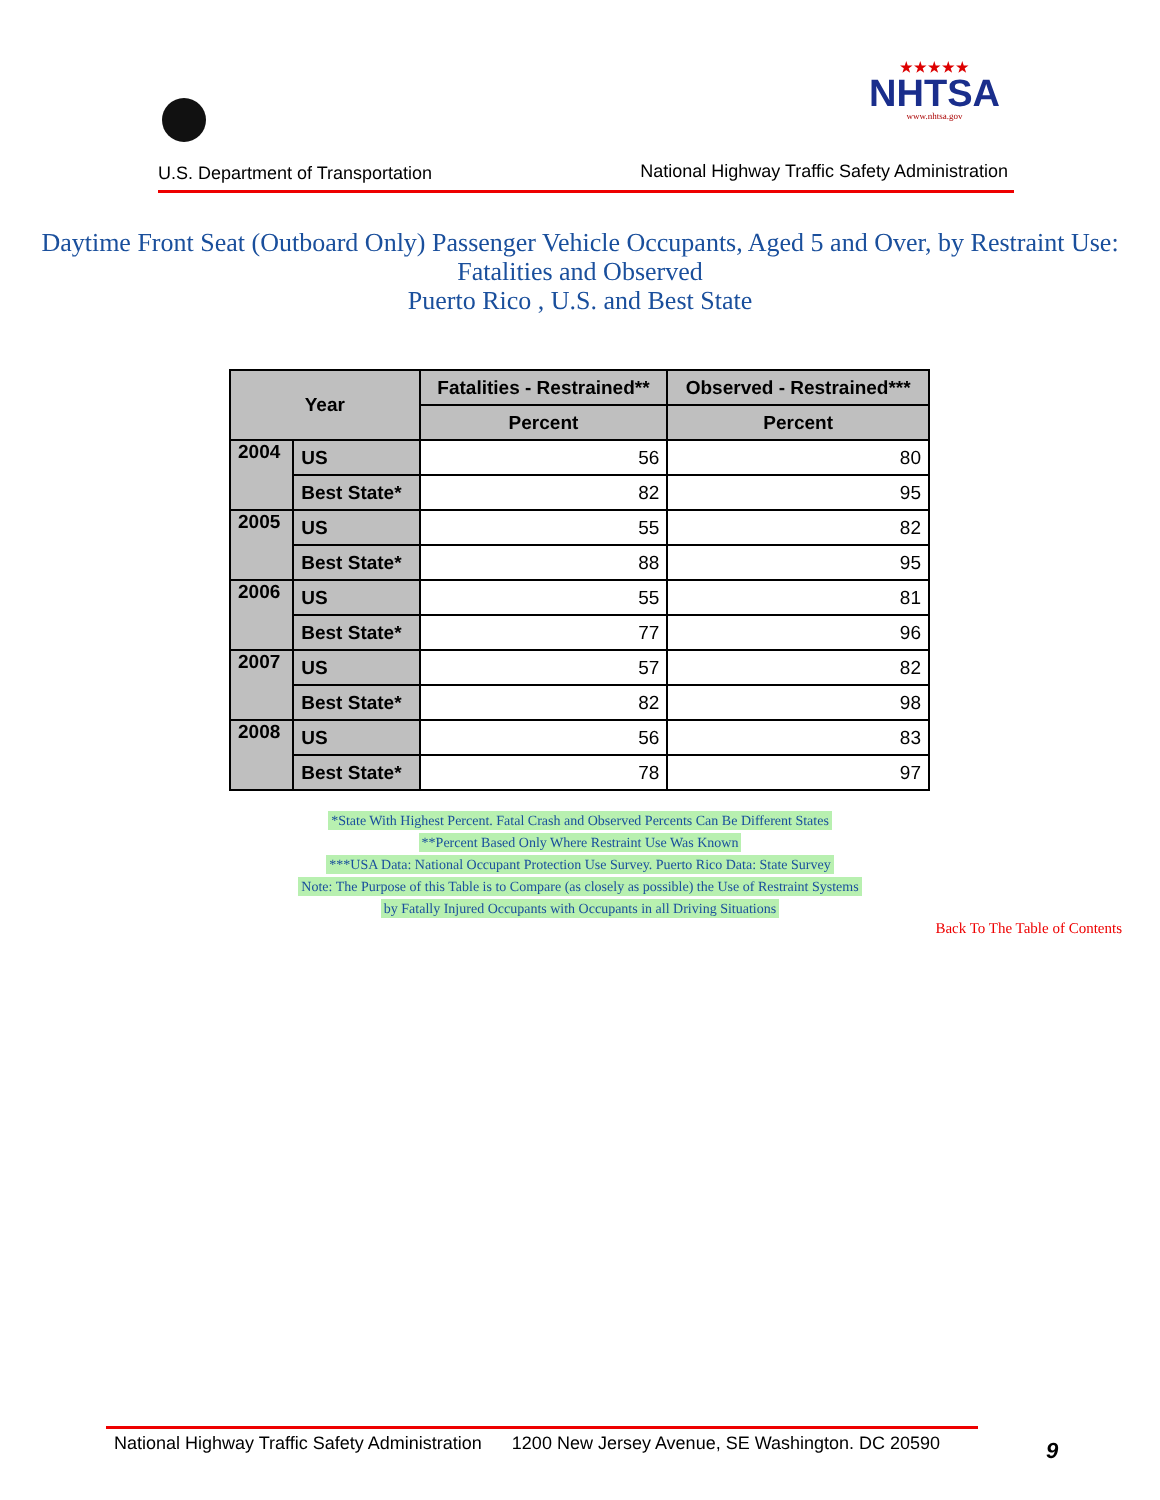★★★★★
NHTSA
www.nhtsa.gov
U.S. Department of Transportation
National Highway Traffic Safety Administration
Daytime Front Seat (Outboard Only) Passenger Vehicle Occupants, Aged 5 and Over, by Restraint Use:
Fatalities and Observed
Puerto Rico , U.S. and Best State
| Year | | Fatalities - Restrained** | Observed - Restrained*** |
| --- | --- | --- | --- |
| | | Percent | Percent |
| 2004 | US | 56 | 80 |
| | Best State* | 82 | 95 |
| 2005 | US | 55 | 82 |
| | Best State* | 88 | 95 |
| 2006 | US | 55 | 81 |
| | Best State* | 77 | 96 |
| 2007 | US | 57 | 82 |
| | Best State* | 82 | 98 |
| 2008 | US | 56 | 83 |
| | Best State* | 78 | 97 |
*State With Highest Percent. Fatal Crash and Observed Percents Can Be Different States
**Percent Based Only Where Restraint Use Was Known
***USA Data: National Occupant Protection Use Survey. Puerto Rico Data: State Survey
Note: The Purpose of this Table is to Compare (as closely as possible) the Use of Restraint Systems
by Fatally Injured Occupants with Occupants in all Driving Situations
Back To The Table of Contents
National Highway Traffic Safety Administration 1200 New Jersey Avenue, SE Washington. DC 20590
9